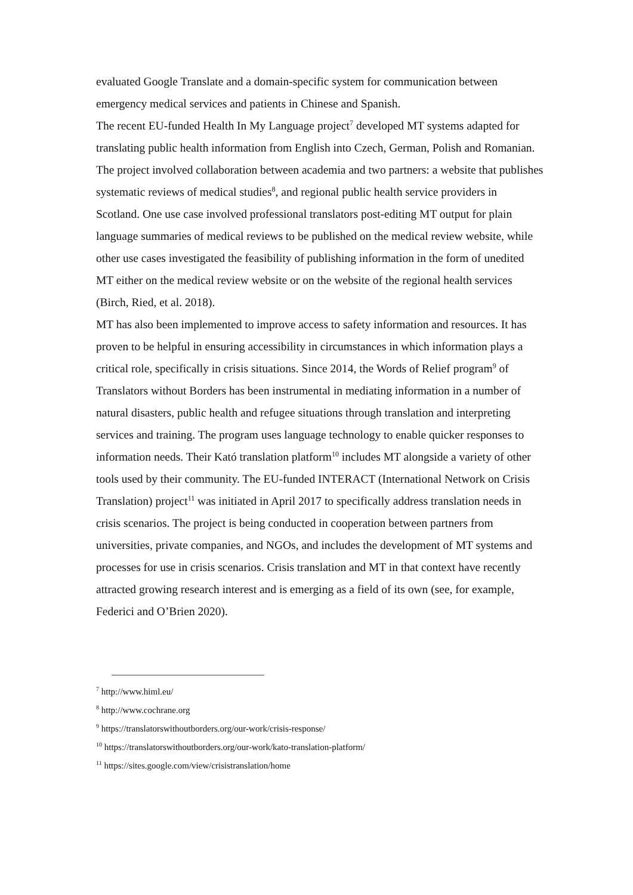evaluated Google Translate and a domain-specific system for communication between emergency medical services and patients in Chinese and Spanish.
The recent EU-funded Health In My Language project<sup>7</sup> developed MT systems adapted for translating public health information from English into Czech, German, Polish and Romanian. The project involved collaboration between academia and two partners: a website that publishes systematic reviews of medical studies<sup>8</sup>, and regional public health service providers in Scotland. One use case involved professional translators post-editing MT output for plain language summaries of medical reviews to be published on the medical review website, while other use cases investigated the feasibility of publishing information in the form of unedited MT either on the medical review website or on the website of the regional health services (Birch, Ried, et al. 2018).
MT has also been implemented to improve access to safety information and resources. It has proven to be helpful in ensuring accessibility in circumstances in which information plays a critical role, specifically in crisis situations. Since 2014, the Words of Relief program<sup>9</sup> of Translators without Borders has been instrumental in mediating information in a number of natural disasters, public health and refugee situations through translation and interpreting services and training. The program uses language technology to enable quicker responses to information needs. Their Kató translation platform<sup>10</sup> includes MT alongside a variety of other tools used by their community. The EU-funded INTERACT (International Network on Crisis Translation) project<sup>11</sup> was initiated in April 2017 to specifically address translation needs in crisis scenarios. The project is being conducted in cooperation between partners from universities, private companies, and NGOs, and includes the development of MT systems and processes for use in crisis scenarios. Crisis translation and MT in that context have recently attracted growing research interest and is emerging as a field of its own (see, for example, Federici and O’Brien 2020).
<sup>7</sup> http://www.himl.eu/
<sup>8</sup> http://www.cochrane.org
<sup>9</sup> https://translatorswithoutborders.org/our-work/crisis-response/
<sup>10</sup> https://translatorswithoutborders.org/our-work/kato-translation-platform/
<sup>11</sup> https://sites.google.com/view/crisistranslation/home